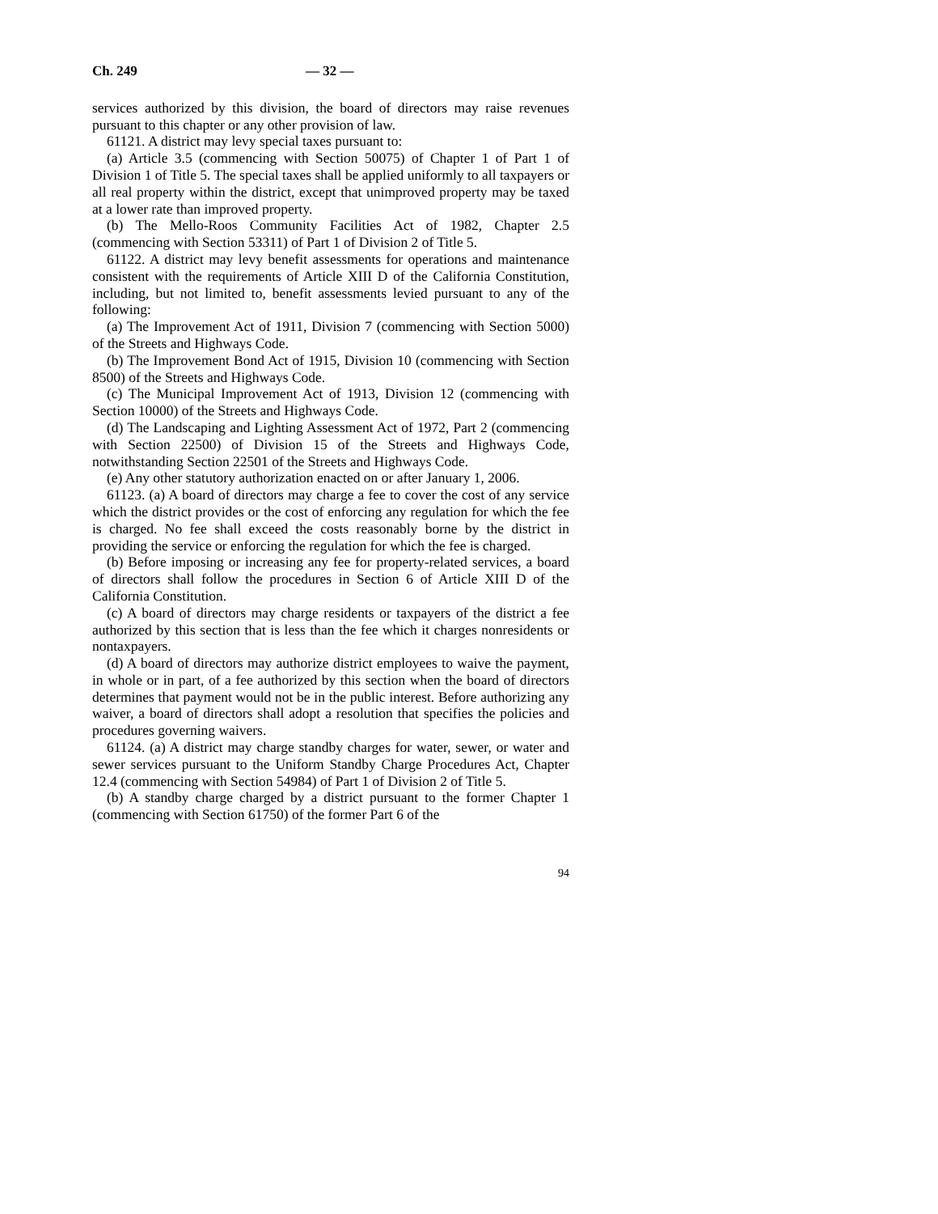Ch. 249 — 32 —
services authorized by this division, the board of directors may raise revenues pursuant to this chapter or any other provision of law.
61121. A district may levy special taxes pursuant to:
(a) Article 3.5 (commencing with Section 50075) of Chapter 1 of Part 1 of Division 1 of Title 5. The special taxes shall be applied uniformly to all taxpayers or all real property within the district, except that unimproved property may be taxed at a lower rate than improved property.
(b) The Mello-Roos Community Facilities Act of 1982, Chapter 2.5 (commencing with Section 53311) of Part 1 of Division 2 of Title 5.
61122. A district may levy benefit assessments for operations and maintenance consistent with the requirements of Article XIII D of the California Constitution, including, but not limited to, benefit assessments levied pursuant to any of the following:
(a) The Improvement Act of 1911, Division 7 (commencing with Section 5000) of the Streets and Highways Code.
(b) The Improvement Bond Act of 1915, Division 10 (commencing with Section 8500) of the Streets and Highways Code.
(c) The Municipal Improvement Act of 1913, Division 12 (commencing with Section 10000) of the Streets and Highways Code.
(d) The Landscaping and Lighting Assessment Act of 1972, Part 2 (commencing with Section 22500) of Division 15 of the Streets and Highways Code, notwithstanding Section 22501 of the Streets and Highways Code.
(e) Any other statutory authorization enacted on or after January 1, 2006.
61123. (a) A board of directors may charge a fee to cover the cost of any service which the district provides or the cost of enforcing any regulation for which the fee is charged. No fee shall exceed the costs reasonably borne by the district in providing the service or enforcing the regulation for which the fee is charged.
(b) Before imposing or increasing any fee for property-related services, a board of directors shall follow the procedures in Section 6 of Article XIII D of the California Constitution.
(c) A board of directors may charge residents or taxpayers of the district a fee authorized by this section that is less than the fee which it charges nonresidents or nontaxpayers.
(d) A board of directors may authorize district employees to waive the payment, in whole or in part, of a fee authorized by this section when the board of directors determines that payment would not be in the public interest. Before authorizing any waiver, a board of directors shall adopt a resolution that specifies the policies and procedures governing waivers.
61124. (a) A district may charge standby charges for water, sewer, or water and sewer services pursuant to the Uniform Standby Charge Procedures Act, Chapter 12.4 (commencing with Section 54984) of Part 1 of Division 2 of Title 5.
(b) A standby charge charged by a district pursuant to the former Chapter 1 (commencing with Section 61750) of the former Part 6 of the
94